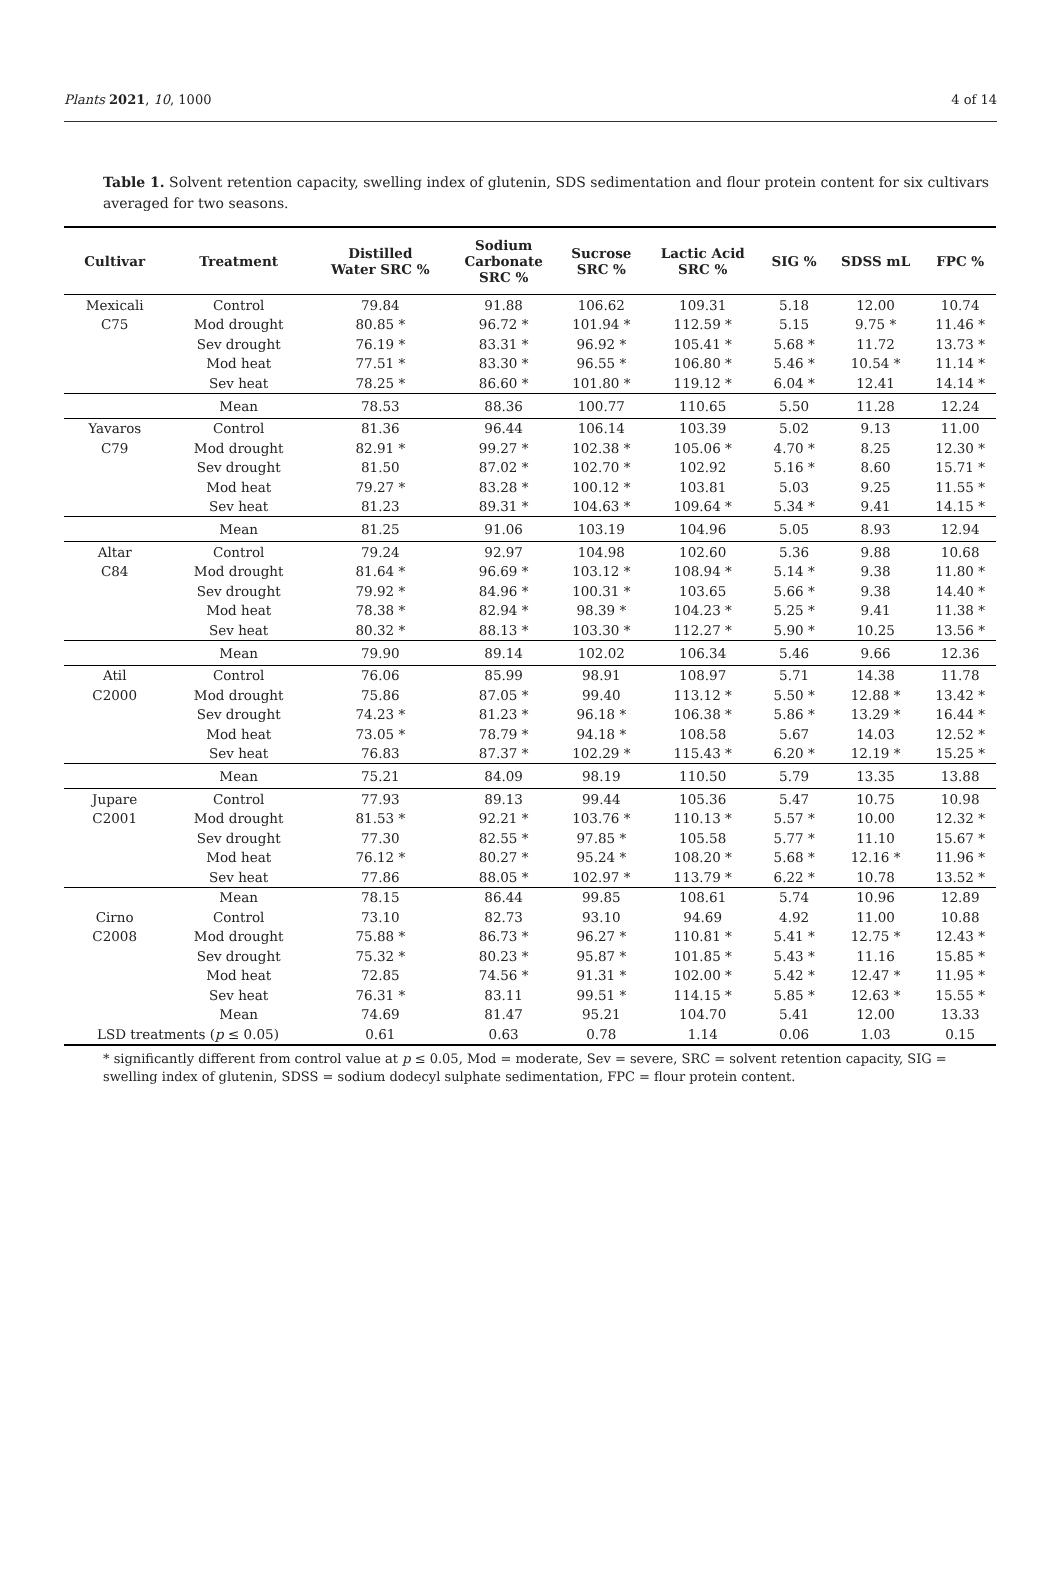Plants 2021, 10, 1000 4 of 14
Table 1. Solvent retention capacity, swelling index of glutenin, SDS sedimentation and flour protein content for six cultivars averaged for two seasons.
| Cultivar | Treatment | Distilled Water SRC % | Sodium Carbonate SRC % | Sucrose SRC % | Lactic Acid SRC % | SIG % | SDSS mL | FPC % |
| --- | --- | --- | --- | --- | --- | --- | --- | --- |
| Mexicali | Control | 79.84 | 91.88 | 106.62 | 109.31 | 5.18 | 12.00 | 10.74 |
| C75 | Mod drought | 80.85 * | 96.72 * | 101.94 * | 112.59 * | 5.15 | 9.75 * | 11.46 * |
| | Sev drought | 76.19 * | 83.31 * | 96.92 * | 105.41 * | 5.68 * | 11.72 | 13.73 * |
| | Mod heat | 77.51 * | 83.30 * | 96.55 * | 106.80 * | 5.46 * | 10.54 * | 11.14 * |
| | Sev heat | 78.25 * | 86.60 * | 101.80 * | 119.12 * | 6.04 * | 12.41 | 14.14 * |
| | Mean | 78.53 | 88.36 | 100.77 | 110.65 | 5.50 | 11.28 | 12.24 |
| Yavaros | Control | 81.36 | 96.44 | 106.14 | 103.39 | 5.02 | 9.13 | 11.00 |
| C79 | Mod drought | 82.91 * | 99.27 * | 102.38 * | 105.06 * | 4.70 * | 8.25 | 12.30 * |
| | Sev drought | 81.50 | 87.02 * | 102.70 * | 102.92 | 5.16 * | 8.60 | 15.71 * |
| | Mod heat | 79.27 * | 83.28 * | 100.12 * | 103.81 | 5.03 | 9.25 | 11.55 * |
| | Sev heat | 81.23 | 89.31 * | 104.63 * | 109.64 * | 5.34 * | 9.41 | 14.15 * |
| | Mean | 81.25 | 91.06 | 103.19 | 104.96 | 5.05 | 8.93 | 12.94 |
| Altar | Control | 79.24 | 92.97 | 104.98 | 102.60 | 5.36 | 9.88 | 10.68 |
| C84 | Mod drought | 81.64 * | 96.69 * | 103.12 * | 108.94 * | 5.14 * | 9.38 | 11.80 * |
| | Sev drought | 79.92 * | 84.96 * | 100.31 * | 103.65 | 5.66 * | 9.38 | 14.40 * |
| | Mod heat | 78.38 * | 82.94 * | 98.39 * | 104.23 * | 5.25 * | 9.41 | 11.38 * |
| | Sev heat | 80.32 * | 88.13 * | 103.30 * | 112.27 * | 5.90 * | 10.25 | 13.56 * |
| | Mean | 79.90 | 89.14 | 102.02 | 106.34 | 5.46 | 9.66 | 12.36 |
| Atil | Control | 76.06 | 85.99 | 98.91 | 108.97 | 5.71 | 14.38 | 11.78 |
| C2000 | Mod drought | 75.86 | 87.05 * | 99.40 | 113.12 * | 5.50 * | 12.88 * | 13.42 * |
| | Sev drought | 74.23 * | 81.23 * | 96.18 * | 106.38 * | 5.86 * | 13.29 * | 16.44 * |
| | Mod heat | 73.05 * | 78.79 * | 94.18 * | 108.58 | 5.67 | 14.03 | 12.52 * |
| | Sev heat | 76.83 | 87.37 * | 102.29 * | 115.43 * | 6.20 * | 12.19 * | 15.25 * |
| | Mean | 75.21 | 84.09 | 98.19 | 110.50 | 5.79 | 13.35 | 13.88 |
| Jupare | Control | 77.93 | 89.13 | 99.44 | 105.36 | 5.47 | 10.75 | 10.98 |
| C2001 | Mod drought | 81.53 * | 92.21 * | 103.76 * | 110.13 * | 5.57 * | 10.00 | 12.32 * |
| | Sev drought | 77.30 | 82.55 * | 97.85 * | 105.58 | 5.77 * | 11.10 | 15.67 * |
| | Mod heat | 76.12 * | 80.27 * | 95.24 * | 108.20 * | 5.68 * | 12.16 * | 11.96 * |
| | Sev heat | 77.86 | 88.05 * | 102.97 * | 113.79 * | 6.22 * | 10.78 | 13.52 * |
| | Mean | 78.15 | 86.44 | 99.85 | 108.61 | 5.74 | 10.96 | 12.89 |
| Cirno | Control | 73.10 | 82.73 | 93.10 | 94.69 | 4.92 | 11.00 | 10.88 |
| C2008 | Mod drought | 75.88 * | 86.73 * | 96.27 * | 110.81 * | 5.41 * | 12.75 * | 12.43 * |
| | Sev drought | 75.32 * | 80.23 * | 95.87 * | 101.85 * | 5.43 * | 11.16 | 15.85 * |
| | Mod heat | 72.85 | 74.56 * | 91.31 * | 102.00 * | 5.42 * | 12.47 * | 11.95 * |
| | Sev heat | 76.31 * | 83.11 | 99.51 * | 114.15 * | 5.85 * | 12.63 * | 15.55 * |
| | Mean | 74.69 | 81.47 | 95.21 | 104.70 | 5.41 | 12.00 | 13.33 |
| LSD treatments ( p ≤ 0.05) | | 0.61 | 0.63 | 0.78 | 1.14 | 0.06 | 1.03 | 0.15 |
* significantly different from control value at p ≤ 0.05, Mod = moderate, Sev = severe, SRC = solvent retention capacity, SIG = swelling index of glutenin, SDSS = sodium dodecyl sulphate sedimentation, FPC = flour protein content.